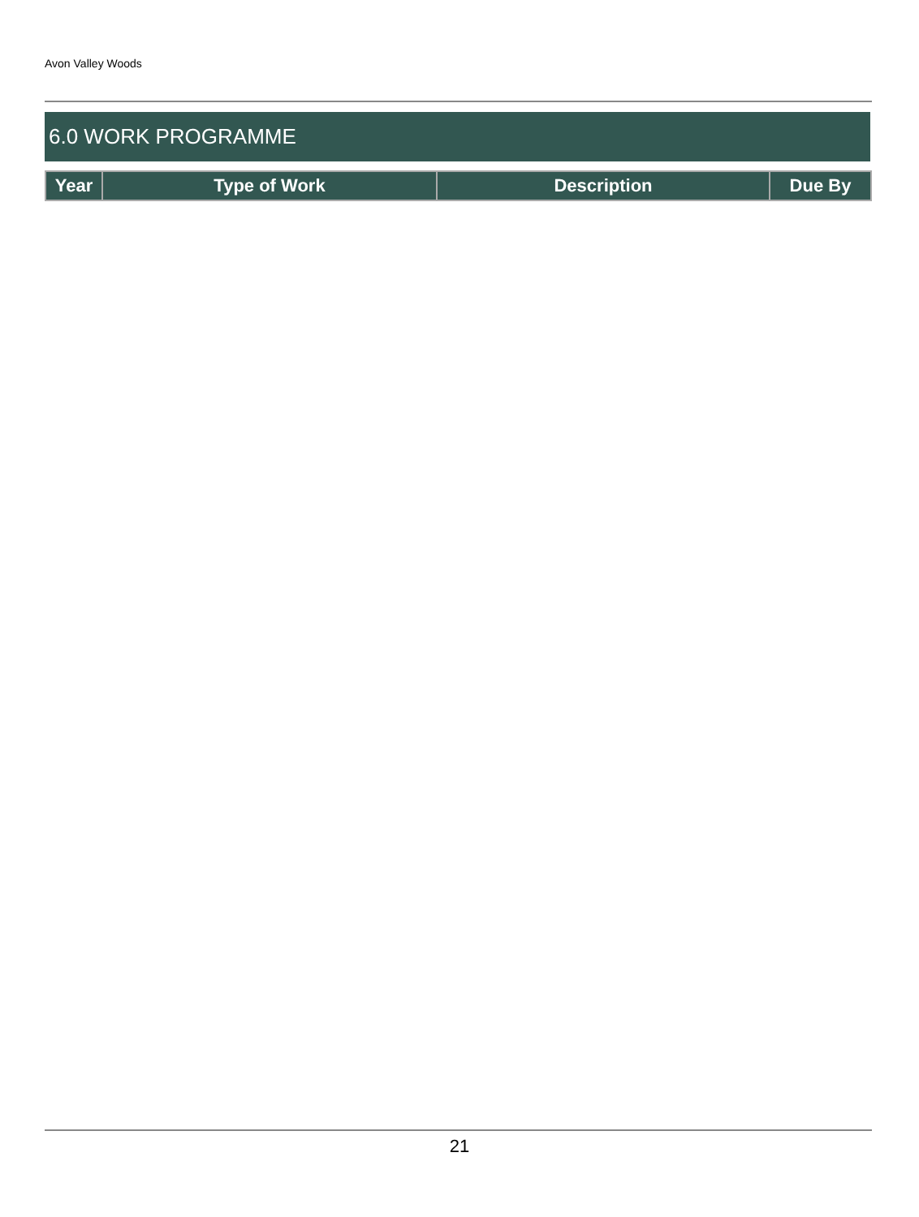Avon Valley Woods
6.0 WORK PROGRAMME
| Year | Type of Work | Description | Due By |
| --- | --- | --- | --- |
21